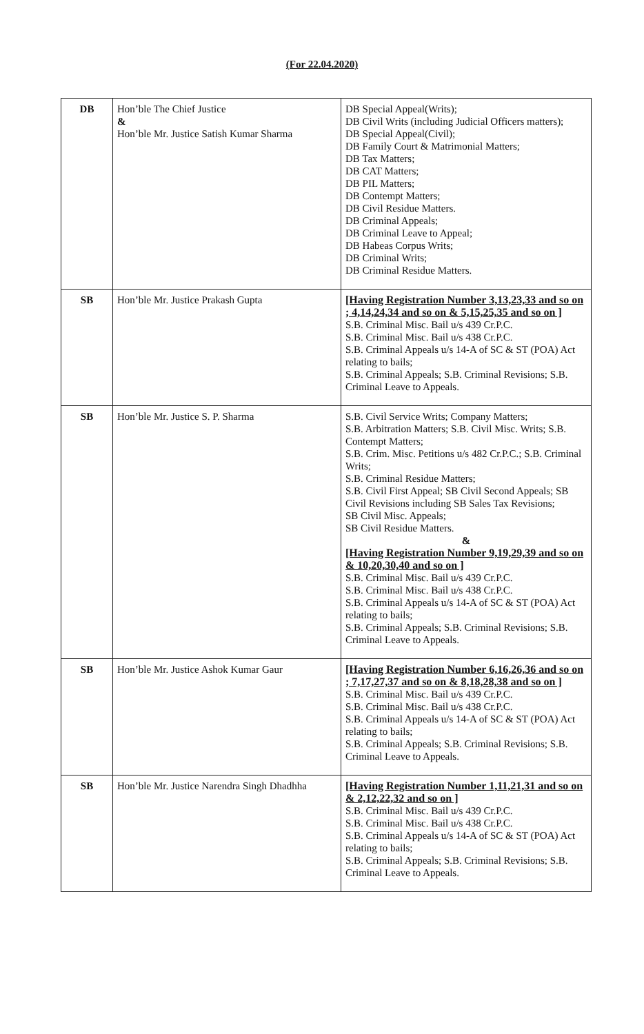(For 22.04.2020)
| DB | Hon’ble The Chief Justice & Hon’ble Mr. Justice Satish Kumar Sharma | DB Special Appeal(Writs); DB Civil Writs (including Judicial Officers matters); DB Special Appeal(Civil); DB Family Court & Matrimonial Matters; DB Tax Matters; DB CAT Matters; DB PIL Matters; DB Contempt Matters; DB Civil Residue Matters. DB Criminal Appeals; DB Criminal Leave to Appeal; DB Habeas Corpus Writs; DB Criminal Writs; DB Criminal Residue Matters. |
| SB | Hon’ble Mr. Justice Prakash Gupta | [Having Registration Number 3,13,23,33 and so on ; 4,14,24,34 and so on & 5,15,25,35 and so on ] S.B. Criminal Misc. Bail u/s 439 Cr.P.C. S.B. Criminal Misc. Bail u/s 438 Cr.P.C. S.B. Criminal Appeals u/s 14-A of SC & ST (POA) Act relating to bails; S.B. Criminal Appeals; S.B. Criminal Revisions; S.B. Criminal Leave to Appeals. |
| SB | Hon’ble Mr. Justice S. P. Sharma | S.B. Civil Service Writs; Company Matters; S.B. Arbitration Matters; S.B. Civil Misc. Writs; S.B. Contempt Matters; S.B. Crim. Misc. Petitions u/s 482 Cr.P.C.; S.B. Criminal Writs; S.B. Criminal Residue Matters; S.B. Civil First Appeal; SB Civil Second Appeals; SB Civil Revisions including SB Sales Tax Revisions; SB Civil Misc. Appeals; SB Civil Residue Matters. & [Having Registration Number 9,19,29,39 and so on & 10,20,30,40 and so on ] S.B. Criminal Misc. Bail u/s 439 Cr.P.C. S.B. Criminal Misc. Bail u/s 438 Cr.P.C. S.B. Criminal Appeals u/s 14-A of SC & ST (POA) Act relating to bails; S.B. Criminal Appeals; S.B. Criminal Revisions; S.B. Criminal Leave to Appeals. |
| SB | Hon’ble Mr. Justice Ashok Kumar Gaur | [Having Registration Number 6,16,26,36 and so on ; 7,17,27,37 and so on & 8,18,28,38 and so on ] S.B. Criminal Misc. Bail u/s 439 Cr.P.C. S.B. Criminal Misc. Bail u/s 438 Cr.P.C. S.B. Criminal Appeals u/s 14-A of SC & ST (POA) Act relating to bails; S.B. Criminal Appeals; S.B. Criminal Revisions; S.B. Criminal Leave to Appeals. |
| SB | Hon’ble Mr. Justice Narendra Singh Dhadhha | [Having Registration Number 1,11,21,31 and so on & 2,12,22,32 and so on ] S.B. Criminal Misc. Bail u/s 439 Cr.P.C. S.B. Criminal Misc. Bail u/s 438 Cr.P.C. S.B. Criminal Appeals u/s 14-A of SC & ST (POA) Act relating to bails; S.B. Criminal Appeals; S.B. Criminal Revisions; S.B. Criminal Leave to Appeals. |